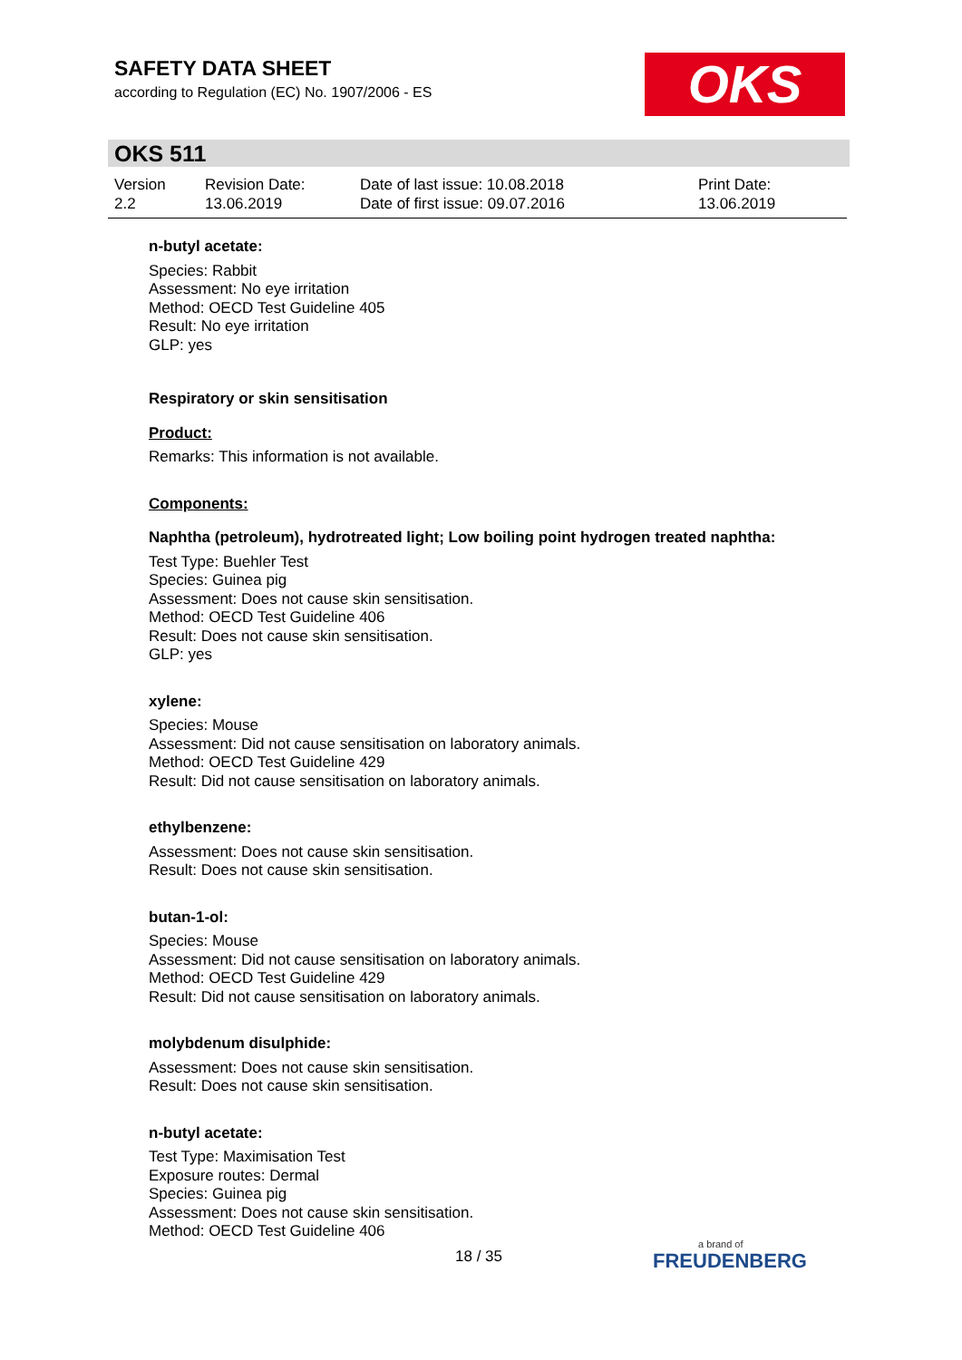SAFETY DATA SHEET
according to Regulation (EC) No. 1907/2006 - ES
OKS
OKS 511
Version
2.2
Revision Date:
13.06.2019
Date of last issue: 10.08.2018
Date of first issue: 09.07.2016
Print Date:
13.06.2019
n-butyl acetate:
Species: Rabbit
Assessment: No eye irritation
Method: OECD Test Guideline 405
Result: No eye irritation
GLP: yes
Respiratory or skin sensitisation
Product:
Remarks: This information is not available.
Components:
Naphtha (petroleum), hydrotreated light; Low boiling point hydrogen treated naphtha:
Test Type: Buehler Test
Species: Guinea pig
Assessment: Does not cause skin sensitisation.
Method: OECD Test Guideline 406
Result: Does not cause skin sensitisation.
GLP: yes
xylene:
Species: Mouse
Assessment: Did not cause sensitisation on laboratory animals.
Method: OECD Test Guideline 429
Result: Did not cause sensitisation on laboratory animals.
ethylbenzene:
Assessment: Does not cause skin sensitisation.
Result: Does not cause skin sensitisation.
butan-1-ol:
Species: Mouse
Assessment: Did not cause sensitisation on laboratory animals.
Method: OECD Test Guideline 429
Result: Did not cause sensitisation on laboratory animals.
molybdenum disulphide:
Assessment: Does not cause skin sensitisation.
Result: Does not cause skin sensitisation.
n-butyl acetate:
Test Type: Maximisation Test
Exposure routes: Dermal
Species: Guinea pig
Assessment: Does not cause skin sensitisation.
Method: OECD Test Guideline 406
18 / 35 a brand of
FREUDENBERG